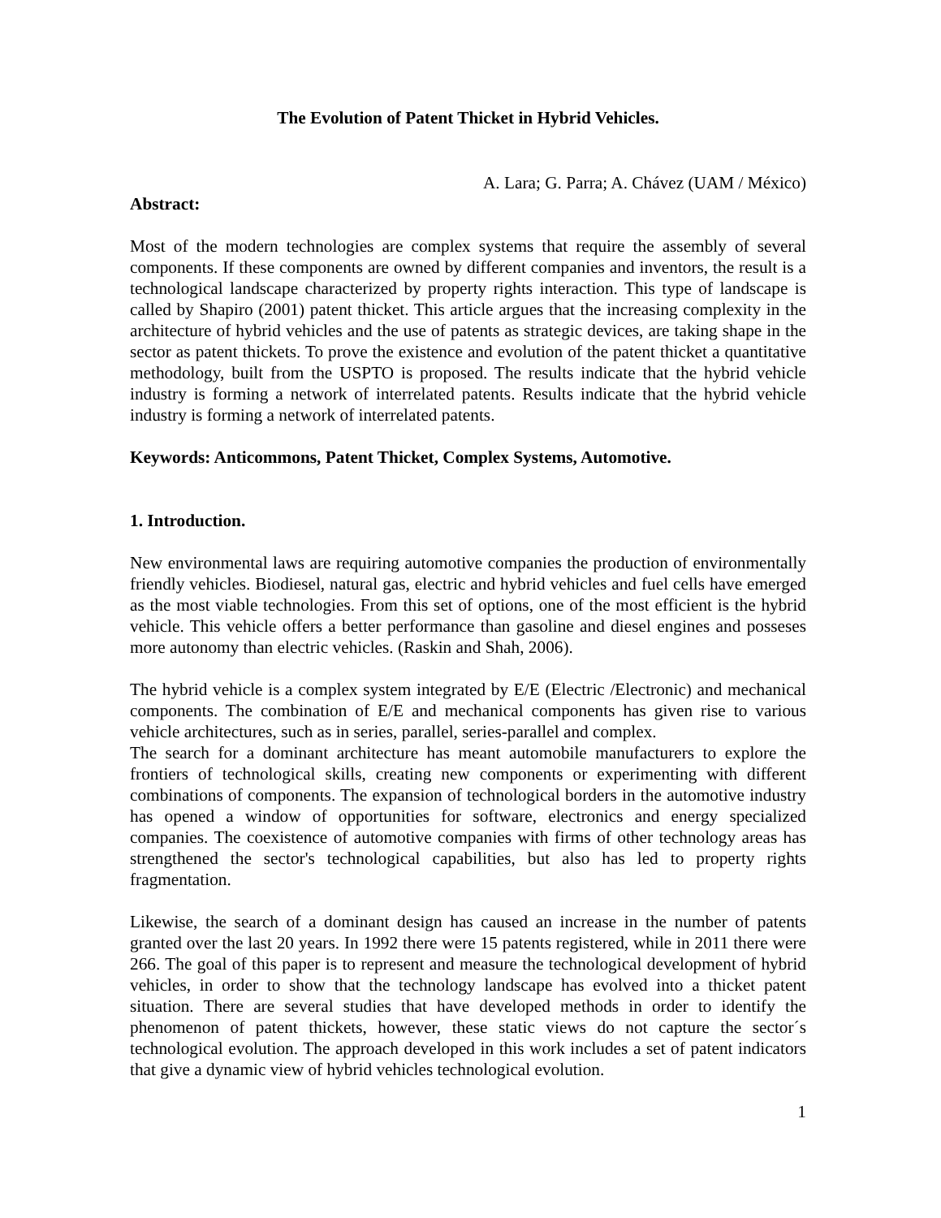The Evolution of Patent Thicket in Hybrid Vehicles.
A. Lara; G. Parra; A. Chávez (UAM / México)
Abstract:
Most of the modern technologies are complex systems that require the assembly of several components. If these components are owned by different companies and inventors, the result is a technological landscape characterized by property rights interaction. This type of landscape is called by Shapiro (2001) patent thicket. This article argues that the increasing complexity in the architecture of hybrid vehicles and the use of patents as strategic devices, are taking shape in the sector as patent thickets. To prove the existence and evolution of the patent thicket a quantitative methodology, built from the USPTO is proposed. The results indicate that the hybrid vehicle industry is forming a network of interrelated patents. Results indicate that the hybrid vehicle industry is forming a network of interrelated patents.
Keywords: Anticommons, Patent Thicket, Complex Systems, Automotive.
1. Introduction.
New environmental laws are requiring automotive companies the production of environmentally friendly vehicles. Biodiesel, natural gas, electric and hybrid vehicles and fuel cells have emerged as the most viable technologies. From this set of options, one of the most efficient is the hybrid vehicle. This vehicle offers a better performance than gasoline and diesel engines and posseses more autonomy than electric vehicles. (Raskin and Shah, 2006).
The hybrid vehicle is a complex system integrated by E/E (Electric /Electronic) and mechanical components. The combination of E/E and mechanical components has given rise to various vehicle architectures, such as in series, parallel, series-parallel and complex.
The search for a dominant architecture has meant automobile manufacturers to explore the frontiers of technological skills, creating new components or experimenting with different combinations of components. The expansion of technological borders in the automotive industry has opened a window of opportunities for software, electronics and energy specialized companies. The coexistence of automotive companies with firms of other technology areas has strengthened the sector's technological capabilities, but also has led to property rights fragmentation.
Likewise, the search of a dominant design has caused an increase in the number of patents granted over the last 20 years. In 1992 there were 15 patents registered, while in 2011 there were 266. The goal of this paper is to represent and measure the technological development of hybrid vehicles, in order to show that the technology landscape has evolved into a thicket patent situation. There are several studies that have developed methods in order to identify the phenomenon of patent thickets, however, these static views do not capture the sector´s technological evolution. The approach developed in this work includes a set of patent indicators that give a dynamic view of hybrid vehicles technological evolution.
1